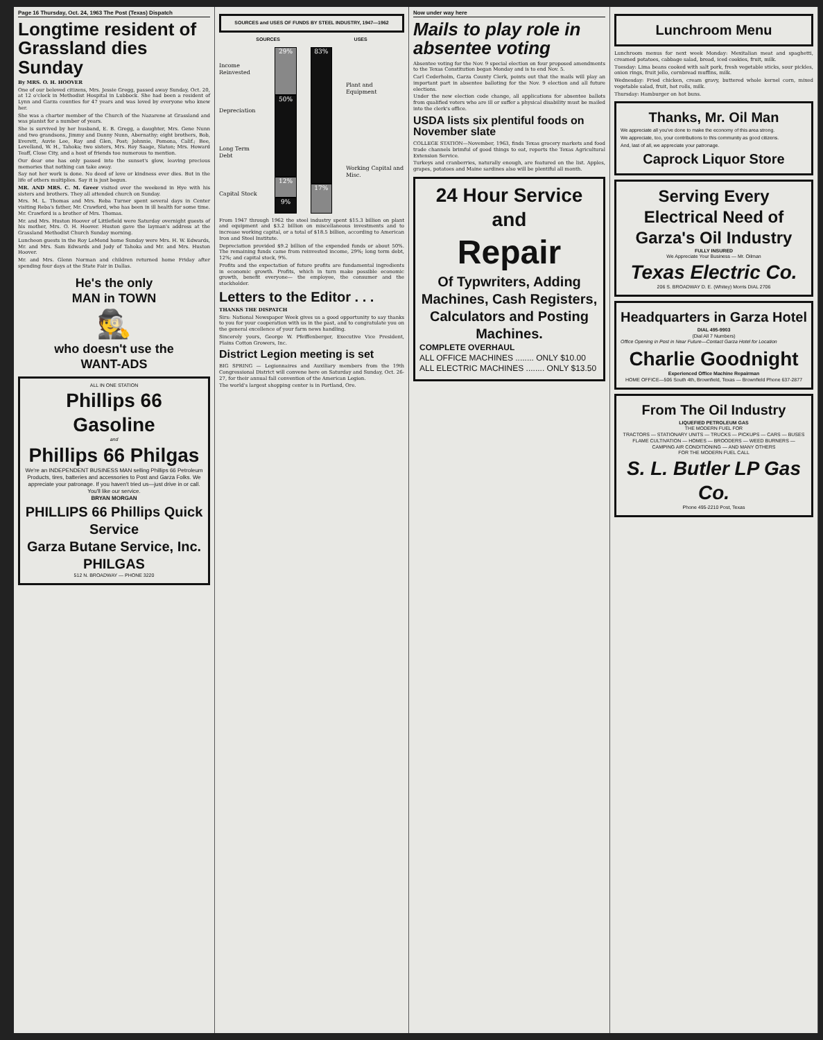Page 16 Thursday, Oct. 24, 1963 The Post (Texas) Dispatch
Longtime resident of Grassland dies Sunday
By MRS. O. H. HOOVER
One of our beloved citizens, Mrs. Jessie Gregg, passed away Sunday, Oct. 20, at 12 o'clock in Methodist Hospital in Lubbock. She had been a resident of Lynn and Garza counties for 47 years and was loved by everyone who knew her.
She was a charter member of the Church of the Nazarene at Grassland and was pianist for a number of years.
She is survived by her husband, E. B. Gregg, a daughter, Mrs. Gene Nunn and two grandsons, Jimmy and Danny Nunn, Abernathy; eight brothers, Bob, Everett, Auvie Lee, Ray and Glen, Post; Johnnie, Pomona, Calif.; Bee, Levelland, W. H., Tahoka; two sisters, Mrs. Roy Saage, Slaton; Mrs. Howard Teaff, Close City, and a host of friends too numerous to mention.
Our dear one has only passed into the sunset's glow, leaving precious memories that nothing can take away.
Say not her work is done. No deed of love or kindness ever dies. But in the life of others multiplies. Say it is just begun.
MR. AND MRS. C. M. Greer visited over the weekend in Hye with his sisters and brothers. They all attended church on Sunday.
Mrs. M. L. Thomas and Mrs. Reba Turner spent several days in Center visiting Reba's father, Mr. Crawford, who has been in ill health for some time. Mr. Crawford is a brother of Mrs. Thomas.
Mr. and Mrs. Huston Hoover of Littlefield were Saturday overnight guests of his mother, Mrs. O. H. Hoover. Huston gave the layman's address at the Grassland Methodist Church Sunday morning.
Luncheon guests in the Roy LeMond home Sunday were Mrs. H. W. Edwards, Mr. and Mrs. Sam Edwards and Jody of Tahoka and Mr. and Mrs. Huston Hoover.
Mr. and Mrs. Glenn Norman and children returned home Friday after spending four days at the State Fair in Dallas.
He's the only
MAN in TOWN
🕵
who doesn't use the
WANT-ADS
ALL IN ONE STATION
Phillips 66 Gasoline
and
Phillips 66 Philgas
We're an INDEPENDENT BUSINESS MAN selling Phillips 66 Petroleum Products, tires, batteries and accessories to Post and Garza Folks. We appreciate your patronage. If you haven't tried us—just drive in or call. You'll like our service.
BRYAN MORGAN
PHILLIPS 66 Phillips Quick Service
Garza Butane Service, Inc. PHILGAS
512 N. BROADWAY — PHONE 3220
SOURCES and USES OF FUNDS BY STEEL INDUSTRY, 1947—1962
SOURCES USES
Income Reinvested
Depreciation
Long Term Debt
Capital Stock
29%
50%
12%
9%
83%
17%
Plant and Equipment
Working Capital and Misc.
From 1947 through 1962 the steel industry spent $15.3 billion on plant and equipment and $3.2 billion on miscellaneous investments and to increase working capital, or a total of $18.5 billion, according to American Iron and Steel Institute.
Depreciation provided $9.2 billion of the expended funds or about 50%. The remaining funds came from reinvested income, 29%; long term debt, 12%; and capital stock, 9%.
Profits and the expectation of future profits are fundamental ingredients in economic growth. Profits, which in turn make possible economic growth, benefit everyone— the employee, the consumer and the stockholder.
Letters to the Editor . . .
THANKS THE DISPATCH
Sirs: National Newspaper Week gives us a good opportunity to say thanks to you for your cooperation with us in the past, and to congratulate you on the general excellence of your farm news handling.
Sincerely yours, George W. Pfeiffenberger, Executive Vice President, Plains Cotton Growers, Inc.
District Legion meeting is set
BIG SPRING — Legionnaires and Auxiliary members from the 19th Congressional District will convene here on Saturday and Sunday, Oct. 26-27, for their annual fall convention of the American Legion.
The world's largest shopping center is in Portland, Ore.
Now under way here
Mails to play role in absentee voting
Absentee voting for the Nov. 9 special election on four proposed amendments to the Texas Constitution began Monday and is to end Nov. 5.
Carl Cederholm, Garza County Clerk, points out that the mails will play an important part in absentee balloting for the Nov. 9 election and all future elections.
Under the new election code change, all applications for absentee ballots from qualified voters who are ill or suffer a physical disability must be mailed into the clerk's office.
USDA lists six plentiful foods on November slate
COLLEGE STATION—November, 1963, finds Texas grocery markets and food trade channels brimful of good things to eat, reports the Texas Agricultural Extension Service.
Turkeys and cranberries, naturally enough, are featured on the list. Apples, grapes, potatoes and Maine sardines also will be plentiful all month.
24 Hour Service and
Repair
Of Typwriters, Adding Machines, Cash Registers, Calculators and Posting Machines.
COMPLETE OVERHAUL
ALL OFFICE MACHINES ........ ONLY $10.00
ALL ELECTRIC MACHINES ........ ONLY $13.50
Lunchroom Menu
Lunchroom menus for next week Monday: Mexitalian meat and spaghetti, creamed potatoes, cabbage salad, bread, iced cookies, fruit, milk.
Tuesday: Lima beans cooked with salt pork, fresh vegetable sticks, sour pickles, onion rings, fruit jello, cornbread muffins, milk.
Wednesday: Fried chicken, cream gravy, buttered whole kernel corn, mixed vegetable salad, fruit, hot rolls, milk.
Thursday: Hamburger on hot buns.
Thanks, Mr. Oil Man
We appreciate all you've done to make the economy of this area strong.
We appreciate, too, your contributions to this community as good citizens.
And, last of all, we appreciate your patronage.
Caprock Liquor Store
Serving Every Electrical Need of Garza's Oil Industry
FULLY INSURED
We Appreciate Your Business — Mr. Oilman
Texas Electric Co.
206 S. BROADWAY D. E. (Whitey) Morris DIAL 2706
Headquarters in Garza Hotel
DIAL 495-9903
(Dial All 7 Numbers)
Office Opening in Post in Near Future—Contact Garza Hotel for Location
Charlie Goodnight
Experienced Office Machine Repairman
HOME OFFICE—506 South 4th, Brownfield, Texas — Brownfield Phone 637-2877
From The Oil Industry
LIQUEFIED PETROLEUM GAS
THE MODERN FUEL FOR
TRACTORS — STATIONARY UNITS — TRUCKS — PICKUPS — CARS — BUSES FLAME CULTIVATION — HOMES — BROODERS — WEED BURNERS — CAMPING AIR CONDITIONING — AND MANY OTHERS
FOR THE MODERN FUEL CALL
S. L. Butler LP Gas Co.
Phone 495-2210 Post, Texas